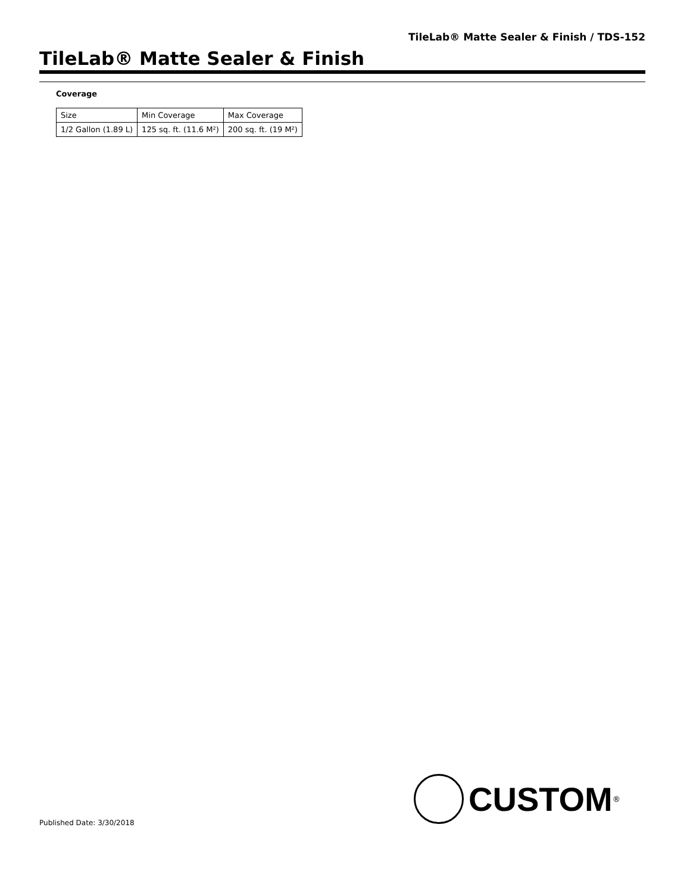TileLab® Matte Sealer & Finish / TDS-152
TileLab® Matte Sealer & Finish
Coverage
| Size | Min Coverage | Max Coverage |
| --- | --- | --- |
| 1/2 Gallon (1.89 L) | 125 sq. ft. (11.6 M²) | 200 sq. ft. (19 M²) |
CUSTOM<sup>®</sup>
Published Date: 3/30/2018